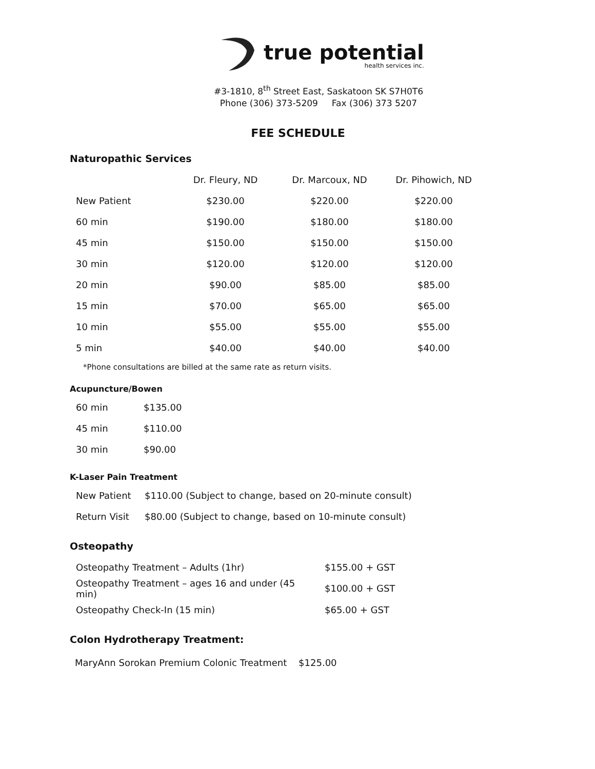true potential
health services inc.
#3-1810, 8<sup>th</sup> Street East, Saskatoon SK S7H0T6
Phone (306) 373-5209 Fax (306) 373 5207
FEE SCHEDULE
Naturopathic Services
| | Dr. Fleury, ND | Dr. Marcoux, ND | Dr. Pihowich, ND |
| --- | --- | --- | --- |
| New Patient | $230.00 | $220.00 | $220.00 |
| 60 min | $190.00 | $180.00 | $180.00 |
| 45 min | $150.00 | $150.00 | $150.00 |
| 30 min | $120.00 | $120.00 | $120.00 |
| 20 min | $90.00 | $85.00 | $85.00 |
| 15 min | $70.00 | $65.00 | $65.00 |
| 10 min | $55.00 | $55.00 | $55.00 |
| 5 min | $40.00 | $40.00 | $40.00 |
*Phone consultations are billed at the same rate as return visits.
Acupuncture/Bowen
| 60 min | $135.00 |
| 45 min | $110.00 |
| 30 min | $90.00 |
K-Laser Pain Treatment
| New Patient | $110.00 (Subject to change, based on 20-minute consult) |
| Return Visit | $80.00 (Subject to change, based on 10-minute consult) |
Osteopathy
| Osteopathy Treatment – Adults (1hr) | $155.00 + GST |
| Osteopathy Treatment – ages 16 and under (45 min) | $100.00 + GST |
| Osteopathy Check-In (15 min) | $65.00 + GST |
Colon Hydrotherapy Treatment:
MaryAnn Sorokan Premium Colonic Treatment $125.00